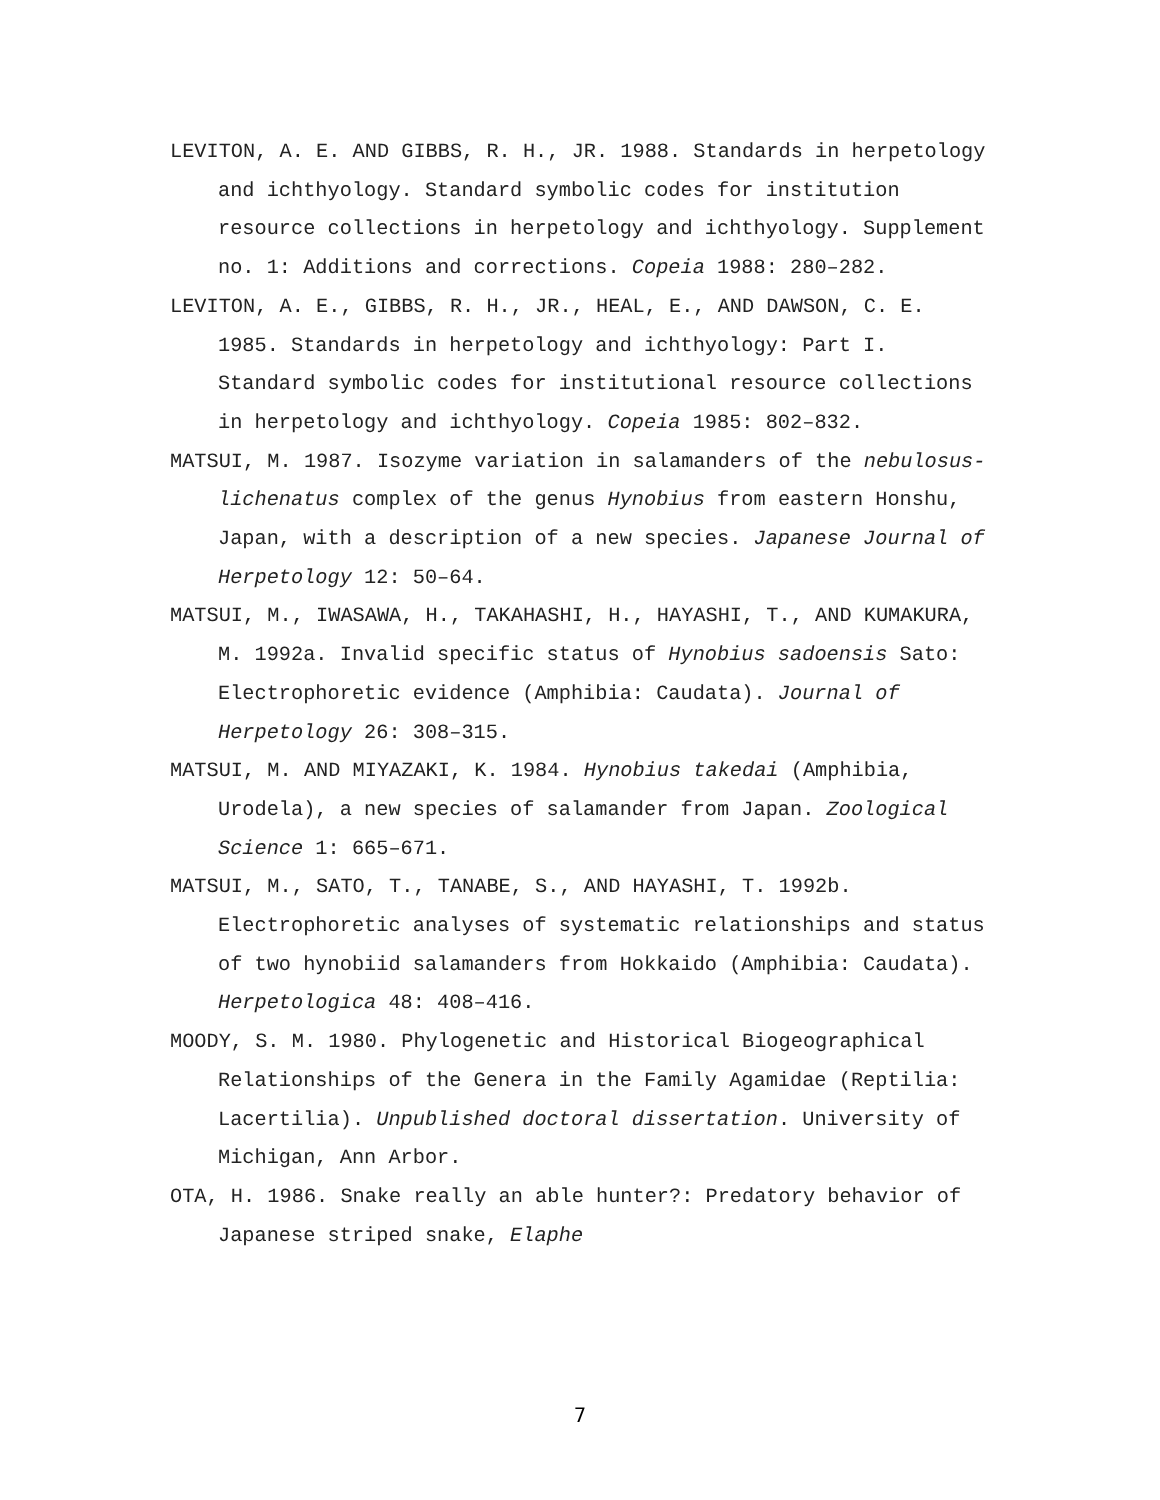LEVITON, A. E. AND GIBBS, R. H., JR. 1988. Standards in herpetology and ichthyology. Standard symbolic codes for institution resource collections in herpetology and ichthyology. Supplement no. 1: Additions and corrections. Copeia 1988: 280–282.
LEVITON, A. E., GIBBS, R. H., JR., HEAL, E., AND DAWSON, C. E. 1985. Standards in herpetology and ichthyology: Part I. Standard symbolic codes for institutional resource collections in herpetology and ichthyology. Copeia 1985: 802–832.
MATSUI, M. 1987. Isozyme variation in salamanders of the nebulosus-lichenatus complex of the genus Hynobius from eastern Honshu, Japan, with a description of a new species. Japanese Journal of Herpetology 12: 50–64.
MATSUI, M., IWASAWA, H., TAKAHASHI, H., HAYASHI, T., AND KUMAKURA, M. 1992a. Invalid specific status of Hynobius sadoensis Sato: Electrophoretic evidence (Amphibia: Caudata). Journal of Herpetology 26: 308–315.
MATSUI, M. AND MIYAZAKI, K. 1984. Hynobius takedai (Amphibia, Urodela), a new species of salamander from Japan. Zoological Science 1: 665–671.
MATSUI, M., SATO, T., TANABE, S., AND HAYASHI, T. 1992b. Electrophoretic analyses of systematic relationships and status of two hynobiid salamanders from Hokkaido (Amphibia: Caudata). Herpetologica 48: 408–416.
MOODY, S. M. 1980. Phylogenetic and Historical Biogeographical Relationships of the Genera in the Family Agamidae (Reptilia: Lacertilia). Unpublished doctoral dissertation. University of Michigan, Ann Arbor.
OTA, H. 1986. Snake really an able hunter?: Predatory behavior of Japanese striped snake, Elaphe
7